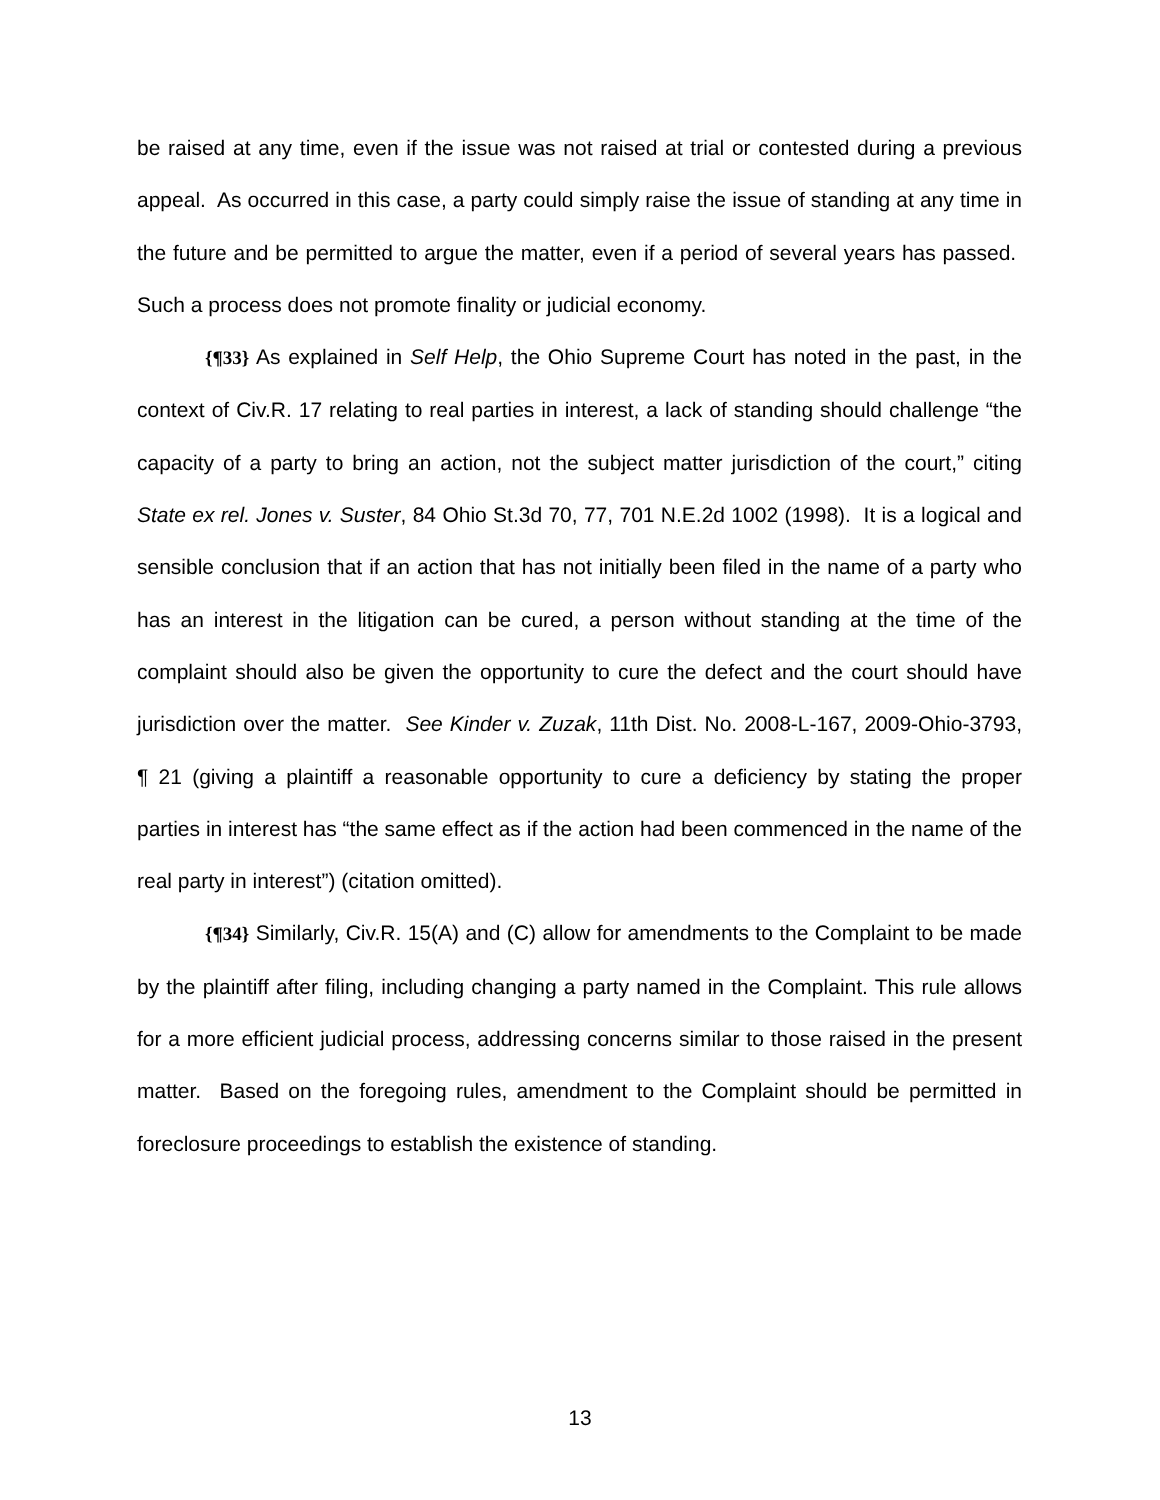be raised at any time, even if the issue was not raised at trial or contested during a previous appeal. As occurred in this case, a party could simply raise the issue of standing at any time in the future and be permitted to argue the matter, even if a period of several years has passed. Such a process does not promote finality or judicial economy.
{¶33} As explained in Self Help, the Ohio Supreme Court has noted in the past, in the context of Civ.R. 17 relating to real parties in interest, a lack of standing should challenge “the capacity of a party to bring an action, not the subject matter jurisdiction of the court,” citing State ex rel. Jones v. Suster, 84 Ohio St.3d 70, 77, 701 N.E.2d 1002 (1998). It is a logical and sensible conclusion that if an action that has not initially been filed in the name of a party who has an interest in the litigation can be cured, a person without standing at the time of the complaint should also be given the opportunity to cure the defect and the court should have jurisdiction over the matter. See Kinder v. Zuzak, 11th Dist. No. 2008-L-167, 2009-Ohio-3793, ¶ 21 (giving a plaintiff a reasonable opportunity to cure a deficiency by stating the proper parties in interest has “the same effect as if the action had been commenced in the name of the real party in interest”) (citation omitted).
{¶34} Similarly, Civ.R. 15(A) and (C) allow for amendments to the Complaint to be made by the plaintiff after filing, including changing a party named in the Complaint. This rule allows for a more efficient judicial process, addressing concerns similar to those raised in the present matter. Based on the foregoing rules, amendment to the Complaint should be permitted in foreclosure proceedings to establish the existence of standing.
13